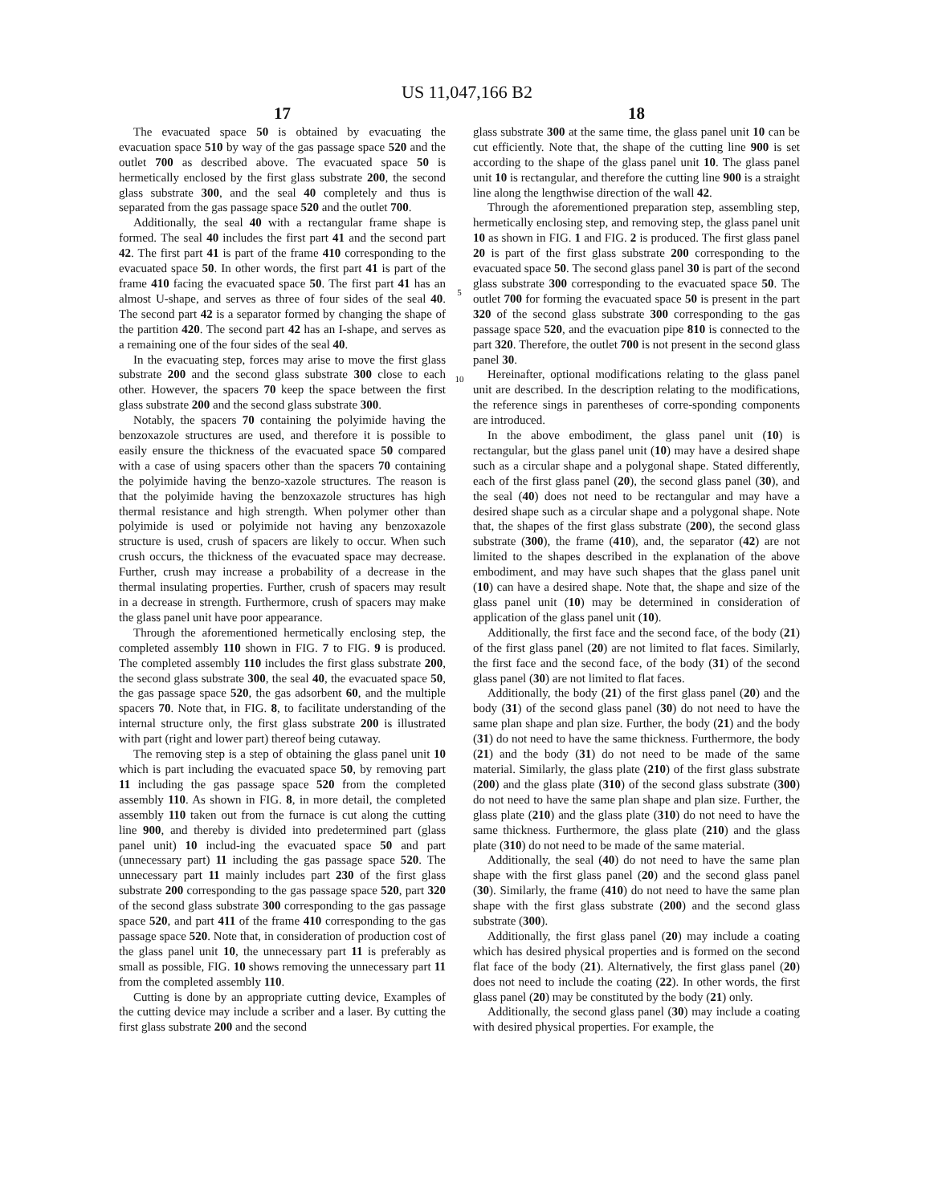US 11,047,166 B2
17
The evacuated space 50 is obtained by evacuating the evacuation space 510 by way of the gas passage space 520 and the outlet 700 as described above. The evacuated space 50 is hermetically enclosed by the first glass substrate 200, the second glass substrate 300, and the seal 40 completely and thus is separated from the gas passage space 520 and the outlet 700.
Additionally, the seal 40 with a rectangular frame shape is formed. The seal 40 includes the first part 41 and the second part 42. The first part 41 is part of the frame 410 corresponding to the evacuated space 50. In other words, the first part 41 is part of the frame 410 facing the evacuated space 50. The first part 41 has an almost U-shape, and serves as three of four sides of the seal 40. The second part 42 is a separator formed by changing the shape of the partition 420. The second part 42 has an I-shape, and serves as a remaining one of the four sides of the seal 40.
In the evacuating step, forces may arise to move the first glass substrate 200 and the second glass substrate 300 close to each other. However, the spacers 70 keep the space between the first glass substrate 200 and the second glass substrate 300.
Notably, the spacers 70 containing the polyimide having the benzoxazole structures are used, and therefore it is possible to easily ensure the thickness of the evacuated space 50 compared with a case of using spacers other than the spacers 70 containing the polyimide having the benzo-xazole structures. The reason is that the polyimide having the benzoxazole structures has high thermal resistance and high strength. When polymer other than polyimide is used or polyimide not having any benzoxazole structure is used, crush of spacers are likely to occur. When such crush occurs, the thickness of the evacuated space may decrease. Further, crush may increase a probability of a decrease in the thermal insulating properties. Further, crush of spacers may result in a decrease in strength. Furthermore, crush of spacers may make the glass panel unit have poor appearance.
Through the aforementioned hermetically enclosing step, the completed assembly 110 shown in FIG. 7 to FIG. 9 is produced. The completed assembly 110 includes the first glass substrate 200, the second glass substrate 300, the seal 40, the evacuated space 50, the gas passage space 520, the gas adsorbent 60, and the multiple spacers 70. Note that, in FIG. 8, to facilitate understanding of the internal structure only, the first glass substrate 200 is illustrated with part (right and lower part) thereof being cutaway.
The removing step is a step of obtaining the glass panel unit 10 which is part including the evacuated space 50, by removing part 11 including the gas passage space 520 from the completed assembly 110. As shown in FIG. 8, in more detail, the completed assembly 110 taken out from the furnace is cut along the cutting line 900, and thereby is divided into predetermined part (glass panel unit) 10 includ-ing the evacuated space 50 and part (unnecessary part) 11 including the gas passage space 520. The unnecessary part 11 mainly includes part 230 of the first glass substrate 200 corresponding to the gas passage space 520, part 320 of the second glass substrate 300 corresponding to the gas passage space 520, and part 411 of the frame 410 corresponding to the gas passage space 520. Note that, in consideration of production cost of the glass panel unit 10, the unnecessary part 11 is preferably as small as possible, FIG. 10 shows removing the unnecessary part 11 from the completed assembly 110.
Cutting is done by an appropriate cutting device, Examples of the cutting device may include a scriber and a laser. By cutting the first glass substrate 200 and the second
5
10
18
glass substrate 300 at the same time, the glass panel unit 10 can be cut efficiently. Note that, the shape of the cutting line 900 is set according to the shape of the glass panel unit 10. The glass panel unit 10 is rectangular, and therefore the cutting line 900 is a straight line along the lengthwise direction of the wall 42.
Through the aforementioned preparation step, assembling step, hermetically enclosing step, and removing step, the glass panel unit 10 as shown in FIG. 1 and FIG. 2 is produced. The first glass panel 20 is part of the first glass substrate 200 corresponding to the evacuated space 50. The second glass panel 30 is part of the second glass substrate 300 corresponding to the evacuated space 50. The outlet 700 for forming the evacuated space 50 is present in the part 320 of the second glass substrate 300 corresponding to the gas passage space 520, and the evacuation pipe 810 is connected to the part 320. Therefore, the outlet 700 is not present in the second glass panel 30.
Hereinafter, optional modifications relating to the glass panel unit are described. In the description relating to the modifications, the reference sings in parentheses of corre-sponding components are introduced.
In the above embodiment, the glass panel unit (10) is rectangular, but the glass panel unit (10) may have a desired shape such as a circular shape and a polygonal shape. Stated differently, each of the first glass panel (20), the second glass panel (30), and the seal (40) does not need to be rectangular and may have a desired shape such as a circular shape and a polygonal shape. Note that, the shapes of the first glass substrate (200), the second glass substrate (300), the frame (410), and, the separator (42) are not limited to the shapes described in the explanation of the above embodiment, and may have such shapes that the glass panel unit (10) can have a desired shape. Note that, the shape and size of the glass panel unit (10) may be determined in consideration of application of the glass panel unit (10).
Additionally, the first face and the second face, of the body (21) of the first glass panel (20) are not limited to flat faces. Similarly, the first face and the second face, of the body (31) of the second glass panel (30) are not limited to flat faces.
Additionally, the body (21) of the first glass panel (20) and the body (31) of the second glass panel (30) do not need to have the same plan shape and plan size. Further, the body (21) and the body (31) do not need to have the same thickness. Furthermore, the body (21) and the body (31) do not need to be made of the same material. Similarly, the glass plate (210) of the first glass substrate (200) and the glass plate (310) of the second glass substrate (300) do not need to have the same plan shape and plan size. Further, the glass plate (210) and the glass plate (310) do not need to have the same thickness. Furthermore, the glass plate (210) and the glass plate (310) do not need to be made of the same material.
Additionally, the seal (40) do not need to have the same plan shape with the first glass panel (20) and the second glass panel (30). Similarly, the frame (410) do not need to have the same plan shape with the first glass substrate (200) and the second glass substrate (300).
Additionally, the first glass panel (20) may include a coating which has desired physical properties and is formed on the second flat face of the body (21). Alternatively, the first glass panel (20) does not need to include the coating (22). In other words, the first glass panel (20) may be constituted by the body (21) only.
Additionally, the second glass panel (30) may include a coating with desired physical properties. For example, the